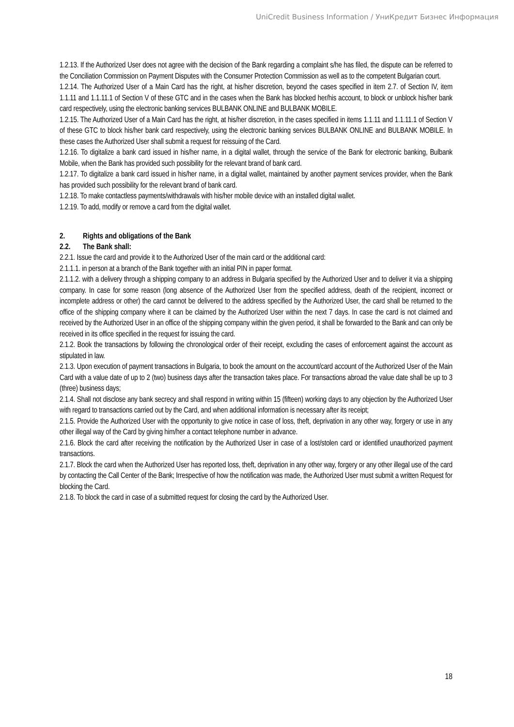UniCredit Business Information / УниКредит Бизнес Информация
1.2.13. If the Authorized User does not agree with the decision of the Bank regarding a complaint s/he has filed, the dispute can be referred to the Conciliation Commission on Payment Disputes with the Consumer Protection Commission as well as to the competent Bulgarian court.
1.2.14. The Authorized User of a Main Card has the right, at his/her discretion, beyond the cases specified in item 2.7. of Section IV, item 1.1.11 and 1.1.11.1 of Section V of these GTC and in the cases when the Bank has blocked her/his account, to block or unblock his/her bank card respectively, using the electronic banking services BULBANK ONLINE and BULBANK MOBILE.
1.2.15. The Authorized User of a Main Card has the right, at his/her discretion, in the cases specified in items 1.1.11 and 1.1.11.1 of Section V of these GTC to block his/her bank card respectively, using the electronic banking services BULBANK ONLINE and BULBANK MOBILE. In these cases the Authorized User shall submit a request for reissuing of the Card.
1.2.16. To digitalize a bank card issued in his/her name, in a digital wallet, through the service of the Bank for electronic banking, Bulbank Mobile, when the Bank has provided such possibility for the relevant brand of bank card.
1.2.17. To digitalize a bank card issued in his/her name, in a digital wallet, maintained by another payment services provider, when the Bank has provided such possibility for the relevant brand of bank card.
1.2.18. To make contactless payments/withdrawals with his/her mobile device with an installed digital wallet.
1.2.19. To add, modify or remove a card from the digital wallet.
2. Rights and obligations of the Bank
2.2. The Bank shall:
2.2.1. Issue the card and provide it to the Authorized User of the main card or the additional card:
2.1.1.1. in person at a branch of the Bank together with an initial PIN in paper format.
2.1.1.2. with a delivery through a shipping company to an address in Bulgaria specified by the Authorized User and to deliver it via a shipping company. In case for some reason (long absence of the Authorized User from the specified address, death of the recipient, incorrect or incomplete address or other) the card cannot be delivered to the address specified by the Authorized User, the card shall be returned to the office of the shipping company where it can be claimed by the Authorized User within the next 7 days. In case the card is not claimed and received by the Authorized User in an office of the shipping company within the given period, it shall be forwarded to the Bank and can only be received in its office specified in the request for issuing the card.
2.1.2. Book the transactions by following the chronological order of their receipt, excluding the cases of enforcement against the account as stipulated in law.
2.1.3. Upon execution of payment transactions in Bulgaria, to book the amount on the account/card account of the Authorized User of the Main Card with a value date of up to 2 (two) business days after the transaction takes place. For transactions abroad the value date shall be up to 3 (three) business days;
2.1.4. Shall not disclose any bank secrecy and shall respond in writing within 15 (fifteen) working days to any objection by the Authorized User with regard to transactions carried out by the Card, and when additional information is necessary after its receipt;
2.1.5. Provide the Authorized User with the opportunity to give notice in case of loss, theft, deprivation in any other way, forgery or use in any other illegal way of the Card by giving him/her a contact telephone number in advance.
2.1.6. Block the card after receiving the notification by the Authorized User in case of a lost/stolen card or identified unauthorized payment transactions.
2.1.7. Block the card when the Authorized User has reported loss, theft, deprivation in any other way, forgery or any other illegal use of the card by contacting the Call Center of the Bank; Irrespective of how the notification was made, the Authorized User must submit a written Request for blocking the Card.
2.1.8. To block the card in case of a submitted request for closing the card by the Authorized User.
18